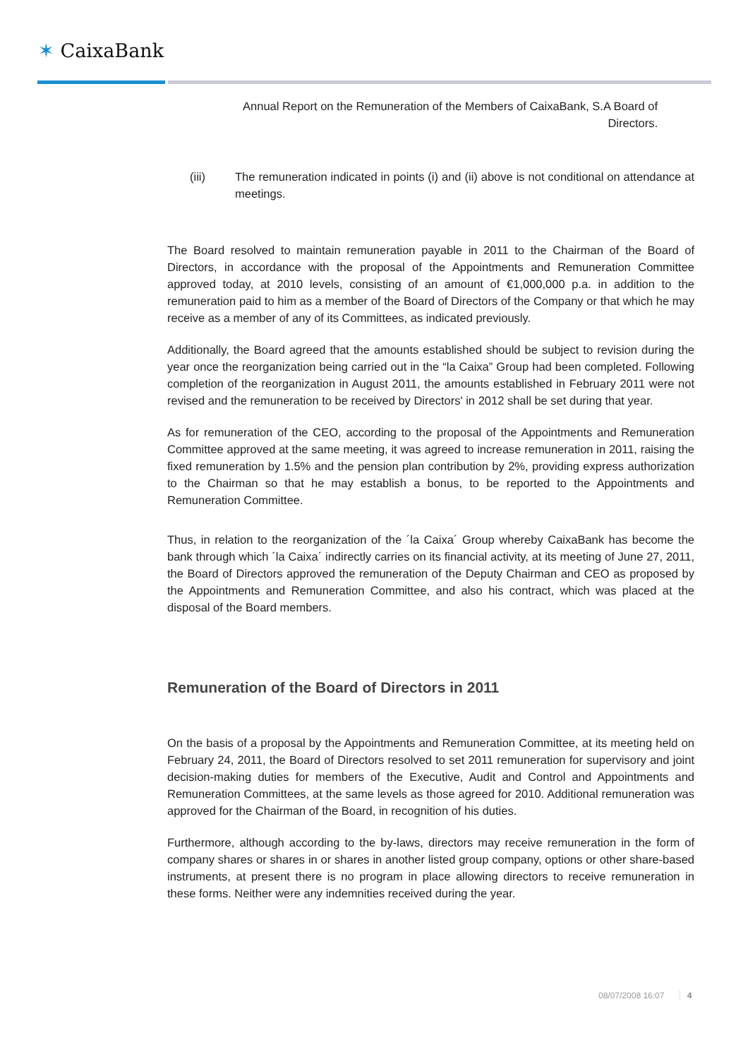✶ CaixaBank
Annual Report on the Remuneration of the Members of CaixaBank, S.A Board of Directors.
(iii) The remuneration indicated in points (i) and (ii) above is not conditional on attendance at meetings.
The Board resolved to maintain remuneration payable in 2011 to the Chairman of the Board of Directors, in accordance with the proposal of the Appointments and Remuneration Committee approved today, at 2010 levels, consisting of an amount of €1,000,000 p.a. in addition to the remuneration paid to him as a member of the Board of Directors of the Company or that which he may receive as a member of any of its Committees, as indicated previously.
Additionally, the Board agreed that the amounts established should be subject to revision during the year once the reorganization being carried out in the “la Caixa” Group had been completed. Following completion of the reorganization in August 2011, the amounts established in February 2011 were not revised and the remuneration to be received by Directors' in 2012 shall be set during that year.
As for remuneration of the CEO, according to the proposal of the Appointments and Remuneration Committee approved at the same meeting, it was agreed to increase remuneration in 2011, raising the fixed remuneration by 1.5% and the pension plan contribution by 2%, providing express authorization to the Chairman so that he may establish a bonus, to be reported to the Appointments and Remuneration Committee.
Thus, in relation to the reorganization of the ´la Caixa´ Group whereby CaixaBank has become the bank through which ´la Caixa´ indirectly carries on its financial activity, at its meeting of June 27, 2011, the Board of Directors approved the remuneration of the Deputy Chairman and CEO as proposed by the Appointments and Remuneration Committee, and also his contract, which was placed at the disposal of the Board members.
Remuneration of the Board of Directors in 2011
On the basis of a proposal by the Appointments and Remuneration Committee, at its meeting held on February 24, 2011, the Board of Directors resolved to set 2011 remuneration for supervisory and joint decision-making duties for members of the Executive, Audit and Control and Appointments and Remuneration Committees, at the same levels as those agreed for 2010. Additional remuneration was approved for the Chairman of the Board, in recognition of his duties.
Furthermore, although according to the by-laws, directors may receive remuneration in the form of company shares or shares in or shares in another listed group company, options or other share-based instruments, at present there is no program in place allowing directors to receive remuneration in these forms. Neither were any indemnities received during the year.
08/07/2008 16:07 4